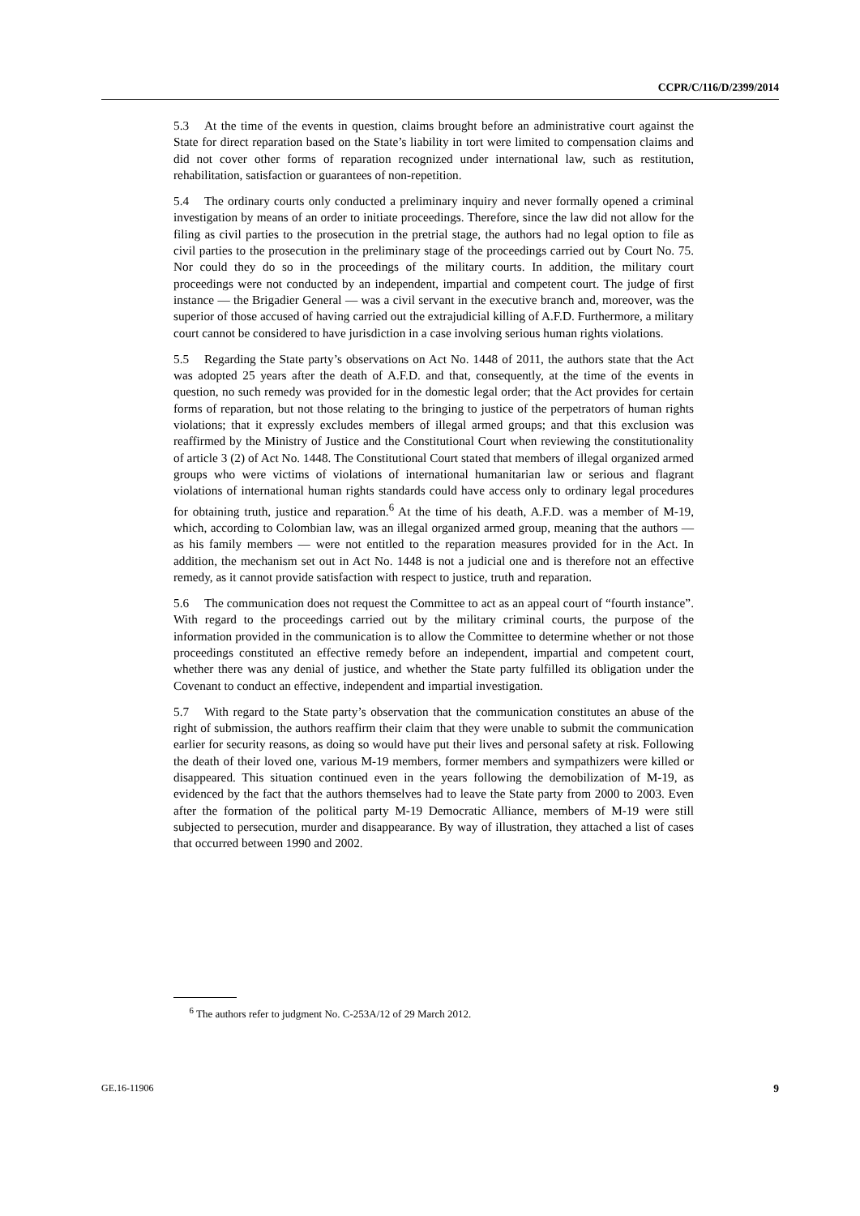CCPR/C/116/D/2399/2014
5.3 At the time of the events in question, claims brought before an administrative court against the State for direct reparation based on the State’s liability in tort were limited to compensation claims and did not cover other forms of reparation recognized under international law, such as restitution, rehabilitation, satisfaction or guarantees of non-repetition.
5.4 The ordinary courts only conducted a preliminary inquiry and never formally opened a criminal investigation by means of an order to initiate proceedings. Therefore, since the law did not allow for the filing as civil parties to the prosecution in the pretrial stage, the authors had no legal option to file as civil parties to the prosecution in the preliminary stage of the proceedings carried out by Court No. 75. Nor could they do so in the proceedings of the military courts. In addition, the military court proceedings were not conducted by an independent, impartial and competent court. The judge of first instance — the Brigadier General — was a civil servant in the executive branch and, moreover, was the superior of those accused of having carried out the extrajudicial killing of A.F.D. Furthermore, a military court cannot be considered to have jurisdiction in a case involving serious human rights violations.
5.5 Regarding the State party’s observations on Act No. 1448 of 2011, the authors state that the Act was adopted 25 years after the death of A.F.D. and that, consequently, at the time of the events in question, no such remedy was provided for in the domestic legal order; that the Act provides for certain forms of reparation, but not those relating to the bringing to justice of the perpetrators of human rights violations; that it expressly excludes members of illegal armed groups; and that this exclusion was reaffirmed by the Ministry of Justice and the Constitutional Court when reviewing the constitutionality of article 3 (2) of Act No. 1448. The Constitutional Court stated that members of illegal organized armed groups who were victims of violations of international humanitarian law or serious and flagrant violations of international human rights standards could have access only to ordinary legal procedures for obtaining truth, justice and reparation.<sup>6</sup> At the time of his death, A.F.D. was a member of M-19, which, according to Colombian law, was an illegal organized armed group, meaning that the authors — as his family members — were not entitled to the reparation measures provided for in the Act. In addition, the mechanism set out in Act No. 1448 is not a judicial one and is therefore not an effective remedy, as it cannot provide satisfaction with respect to justice, truth and reparation.
5.6 The communication does not request the Committee to act as an appeal court of “fourth instance”. With regard to the proceedings carried out by the military criminal courts, the purpose of the information provided in the communication is to allow the Committee to determine whether or not those proceedings constituted an effective remedy before an independent, impartial and competent court, whether there was any denial of justice, and whether the State party fulfilled its obligation under the Covenant to conduct an effective, independent and impartial investigation.
5.7 With regard to the State party’s observation that the communication constitutes an abuse of the right of submission, the authors reaffirm their claim that they were unable to submit the communication earlier for security reasons, as doing so would have put their lives and personal safety at risk. Following the death of their loved one, various M-19 members, former members and sympathizers were killed or disappeared. This situation continued even in the years following the demobilization of M-19, as evidenced by the fact that the authors themselves had to leave the State party from 2000 to 2003. Even after the formation of the political party M-19 Democratic Alliance, members of M-19 were still subjected to persecution, murder and disappearance. By way of illustration, they attached a list of cases that occurred between 1990 and 2002.
<sup>6</sup> The authors refer to judgment No. C-253A/12 of 29 March 2012.
GE.16-11906 9